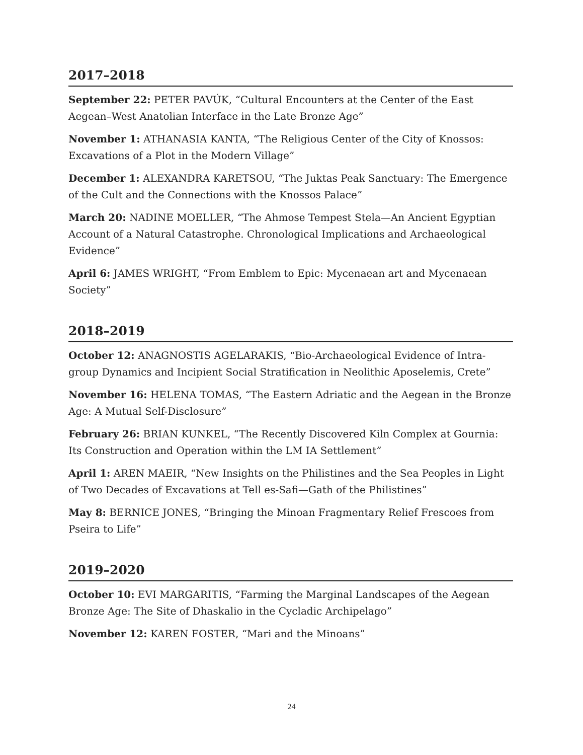2017–2018
September 22: PETER PAVÚK, “Cultural Encounters at the Center of the East Aegean–West Anatolian Interface in the Late Bronze Age”
November 1: ATHANASIA KANTA, “The Religious Center of the City of Knossos: Excavations of a Plot in the Modern Village”
December 1: ALEXANDRA KARETSOU, “The Juktas Peak Sanctuary: The Emergence of the Cult and the Connections with the Knossos Palace”
March 20: NADINE MOELLER, “The Ahmose Tempest Stela—An Ancient Egyptian Account of a Natural Catastrophe. Chronological Implications and Archaeological Evidence”
April 6: JAMES WRIGHT, “From Emblem to Epic: Mycenaean art and Mycenaean Society”
2018–2019
October 12: ANAGNOSTIS AGELARAKIS, “Bio-Archaeological Evidence of Intra-group Dynamics and Incipient Social Stratification in Neolithic Aposelemis, Crete”
November 16: HELENA TOMAS, “The Eastern Adriatic and the Aegean in the Bronze Age: A Mutual Self-Disclosure”
February 26: BRIAN KUNKEL, “The Recently Discovered Kiln Complex at Gournia: Its Construction and Operation within the LM IA Settlement”
April 1: AREN MAEIR, “New Insights on the Philistines and the Sea Peoples in Light of Two Decades of Excavations at Tell es-Safi—Gath of the Philistines”
May 8: BERNICE JONES, “Bringing the Minoan Fragmentary Relief Frescoes from Pseira to Life”
2019–2020
October 10: EVI MARGARITIS, “Farming the Marginal Landscapes of the Aegean Bronze Age: The Site of Dhaskalio in the Cycladic Archipelago”
November 12: KAREN FOSTER, “Mari and the Minoans”
24